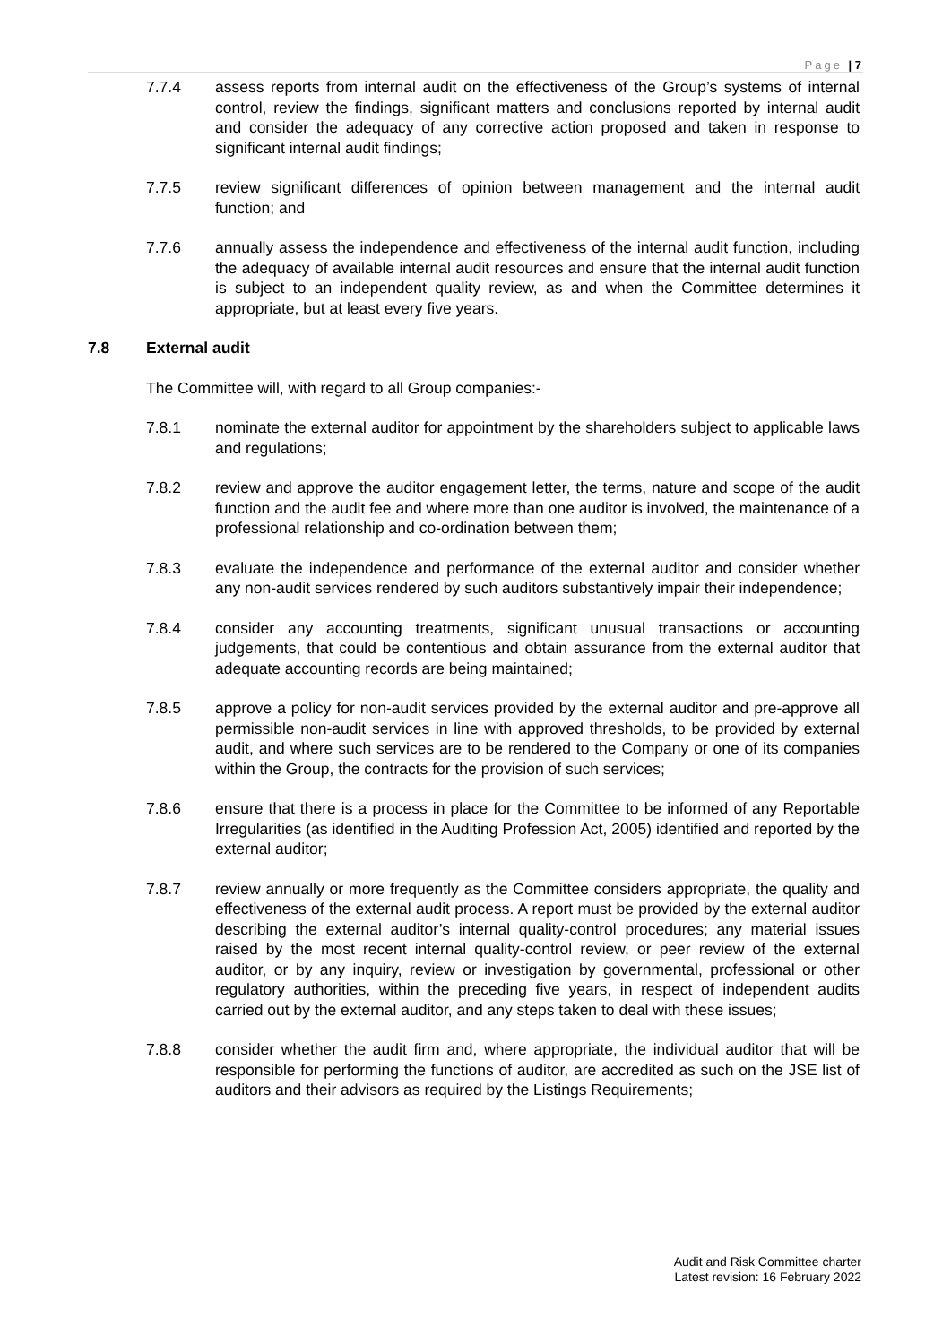Page | 7
7.7.4 assess reports from internal audit on the effectiveness of the Group’s systems of internal control, review the findings, significant matters and conclusions reported by internal audit and consider the adequacy of any corrective action proposed and taken in response to significant internal audit findings;
7.7.5 review significant differences of opinion between management and the internal audit function; and
7.7.6 annually assess the independence and effectiveness of the internal audit function, including the adequacy of available internal audit resources and ensure that the internal audit function is subject to an independent quality review, as and when the Committee determines it appropriate, but at least every five years.
7.8 External audit
The Committee will, with regard to all Group companies:-
7.8.1 nominate the external auditor for appointment by the shareholders subject to applicable laws and regulations;
7.8.2 review and approve the auditor engagement letter, the terms, nature and scope of the audit function and the audit fee and where more than one auditor is involved, the maintenance of a professional relationship and co-ordination between them;
7.8.3 evaluate the independence and performance of the external auditor and consider whether any non-audit services rendered by such auditors substantively impair their independence;
7.8.4 consider any accounting treatments, significant unusual transactions or accounting judgements, that could be contentious and obtain assurance from the external auditor that adequate accounting records are being maintained;
7.8.5 approve a policy for non-audit services provided by the external auditor and pre-approve all permissible non-audit services in line with approved thresholds, to be provided by external audit, and where such services are to be rendered to the Company or one of its companies within the Group, the contracts for the provision of such services;
7.8.6 ensure that there is a process in place for the Committee to be informed of any Reportable Irregularities (as identified in the Auditing Profession Act, 2005) identified and reported by the external auditor;
7.8.7 review annually or more frequently as the Committee considers appropriate, the quality and effectiveness of the external audit process. A report must be provided by the external auditor describing the external auditor’s internal quality-control procedures; any material issues raised by the most recent internal quality-control review, or peer review of the external auditor, or by any inquiry, review or investigation by governmental, professional or other regulatory authorities, within the preceding five years, in respect of independent audits carried out by the external auditor, and any steps taken to deal with these issues;
7.8.8 consider whether the audit firm and, where appropriate, the individual auditor that will be responsible for performing the functions of auditor, are accredited as such on the JSE list of auditors and their advisors as required by the Listings Requirements;
Audit and Risk Committee charter
Latest revision: 16 February 2022